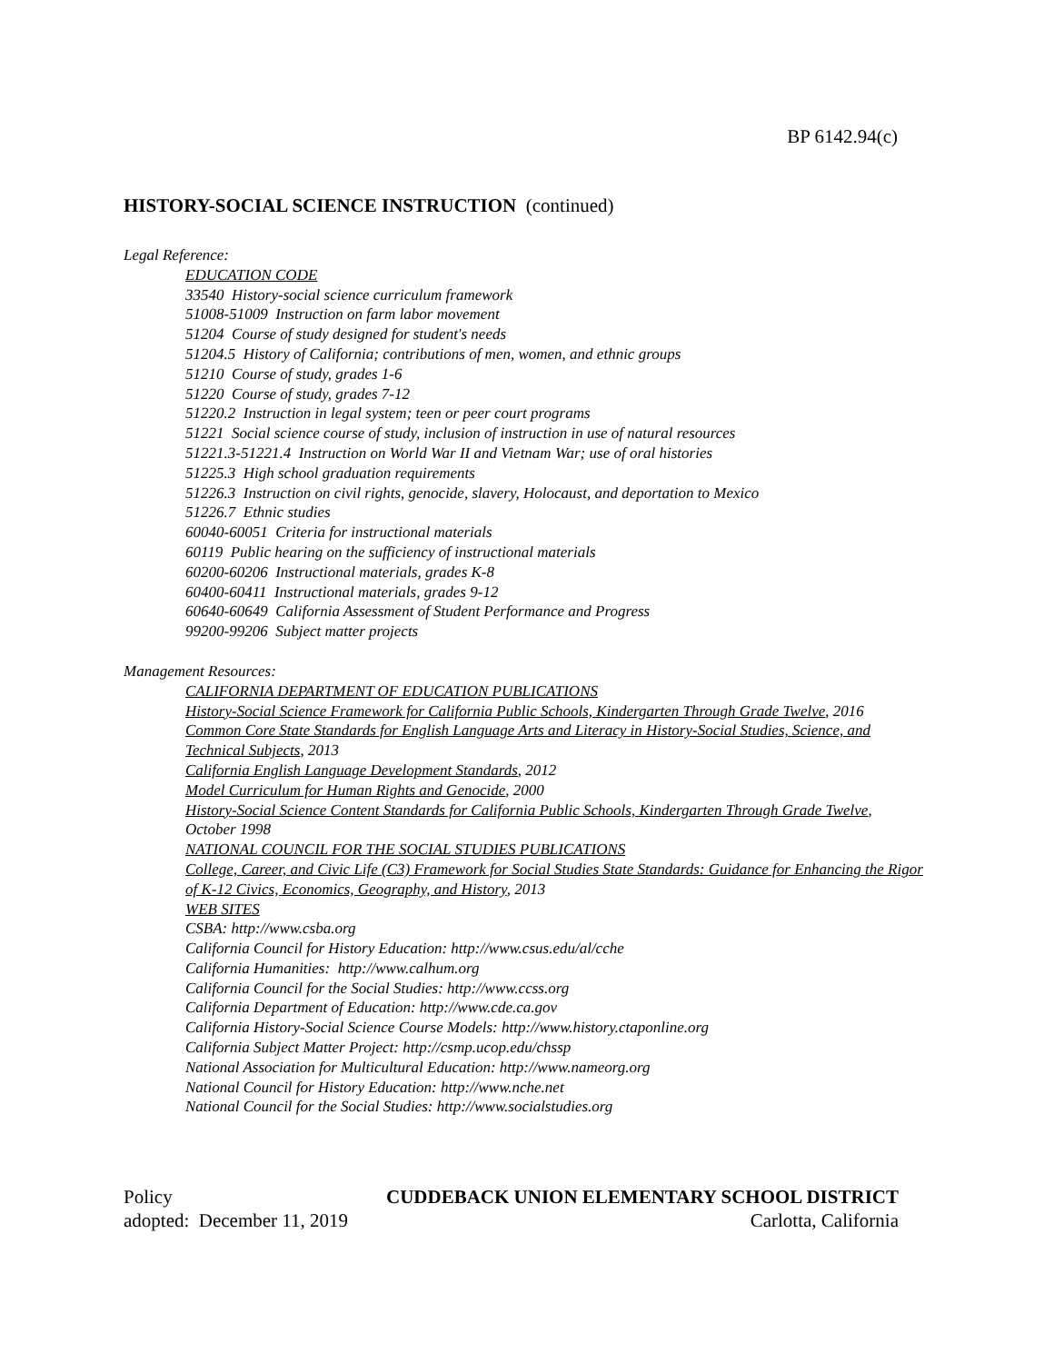BP 6142.94(c)
HISTORY-SOCIAL SCIENCE INSTRUCTION (continued)
Legal Reference:
EDUCATION CODE
33540 History-social science curriculum framework
51008-51009 Instruction on farm labor movement
51204 Course of study designed for student's needs
51204.5 History of California; contributions of men, women, and ethnic groups
51210 Course of study, grades 1-6
51220 Course of study, grades 7-12
51220.2 Instruction in legal system; teen or peer court programs
51221 Social science course of study, inclusion of instruction in use of natural resources
51221.3-51221.4 Instruction on World War II and Vietnam War; use of oral histories
51225.3 High school graduation requirements
51226.3 Instruction on civil rights, genocide, slavery, Holocaust, and deportation to Mexico
51226.7 Ethnic studies
60040-60051 Criteria for instructional materials
60119 Public hearing on the sufficiency of instructional materials
60200-60206 Instructional materials, grades K-8
60400-60411 Instructional materials, grades 9-12
60640-60649 California Assessment of Student Performance and Progress
99200-99206 Subject matter projects
Management Resources:
CALIFORNIA DEPARTMENT OF EDUCATION PUBLICATIONS
History-Social Science Framework for California Public Schools, Kindergarten Through Grade Twelve, 2016
Common Core State Standards for English Language Arts and Literacy in History-Social Studies, Science, and Technical Subjects, 2013
California English Language Development Standards, 2012
Model Curriculum for Human Rights and Genocide, 2000
History-Social Science Content Standards for California Public Schools, Kindergarten Through Grade Twelve, October 1998
NATIONAL COUNCIL FOR THE SOCIAL STUDIES PUBLICATIONS
College, Career, and Civic Life (C3) Framework for Social Studies State Standards: Guidance for Enhancing the Rigor of K-12 Civics, Economics, Geography, and History, 2013
WEB SITES
CSBA: http://www.csba.org
California Council for History Education: http://www.csus.edu/al/cche
California Humanities: http://www.calhum.org
California Council for the Social Studies: http://www.ccss.org
California Department of Education: http://www.cde.ca.gov
California History-Social Science Course Models: http://www.history.ctaponline.org
California Subject Matter Project: http://csmp.ucop.edu/chssp
National Association for Multicultural Education: http://www.nameorg.org
National Council for History Education: http://www.nche.net
National Council for the Social Studies: http://www.socialstudies.org
Policy CUDDEBACK UNION ELEMENTARY SCHOOL DISTRICT
adopted: December 11, 2019 Carlotta, California